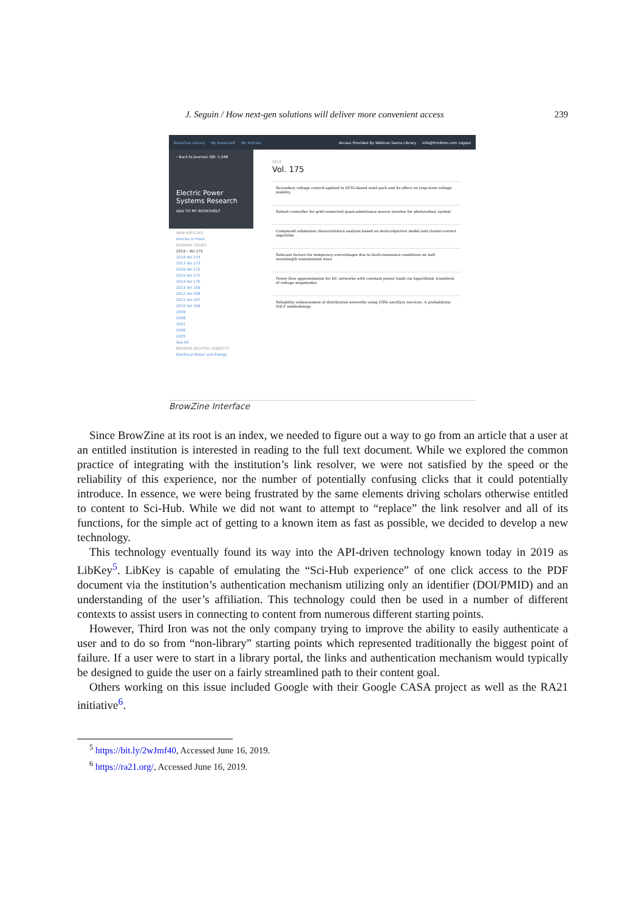J. Seguin / How next-gen solutions will deliver more convenient access 239
BrowZine Library My Bookshelf My Articles Access Provided By Webinar Demo Library info@thirdiron.com Logout
‹ Back to Journals SJR: 1.048
Electric Power Systems Research
ADD TO MY BOOKSHELF
NEW ARTICLES
Articles in Press
JOURNAL ISSUES
2019 › Vol 175
2018 Vol 174
2017 Vol 173
2016 Vol 172
2015 Vol 171
2014 Vol 170
2013 Vol 169
2012 Vol 168
2011 Vol 167
2010 Vol 166
2009
2008
2007
2006
2005
See All
BROWSE RELATED SUBJECTS
Electrical Power and Energy
2019
Vol. 175
Secondary voltage control applied to DFIG-based wind park and its effect on long-term voltage stability
Robust controller for grid-connected quasi-admittance source inverter for photovoltaic system
Compound substation characteristics analysis based on multi-objective model and cluster-correct algorithm
Relevant factors for temporary overvoltages due to fault-resonance conditions on half-wavelength transmission lines
Power flow approximation for DC networks with constant power loads via logarithmic transform of voltage magnitudes
Reliability enhancement of distribution networks using ESSs ancillary services: A probabilistic MILP methodology
BrowZine Interface
Since BrowZine at its root is an index, we needed to figure out a way to go from an article that a user at an entitled institution is interested in reading to the full text document. While we explored the common practice of integrating with the institution’s link resolver, we were not satisfied by the speed or the reliability of this experience, nor the number of potentially confusing clicks that it could potentially introduce. In essence, we were being frustrated by the same elements driving scholars otherwise entitled to content to Sci-Hub. While we did not want to attempt to “replace” the link resolver and all of its functions, for the simple act of getting to a known item as fast as possible, we decided to develop a new technology.
This technology eventually found its way into the API-driven technology known today in 2019 as LibKey<sup>5</sup>. LibKey is capable of emulating the “Sci-Hub experience” of one click access to the PDF document via the institution’s authentication mechanism utilizing only an identifier (DOI/PMID) and an understanding of the user’s affiliation. This technology could then be used in a number of different contexts to assist users in connecting to content from numerous different starting points.
However, Third Iron was not the only company trying to improve the ability to easily authenticate a user and to do so from “non-library” starting points which represented traditionally the biggest point of failure. If a user were to start in a library portal, the links and authentication mechanism would typically be designed to guide the user on a fairly streamlined path to their content goal.
Others working on this issue included Google with their Google CASA project as well as the RA21 initiative<sup>6</sup>.
<sup>5</sup> https://bit.ly/2wJmf40, Accessed June 16, 2019.
<sup>6</sup> https://ra21.org/, Accessed June 16, 2019.